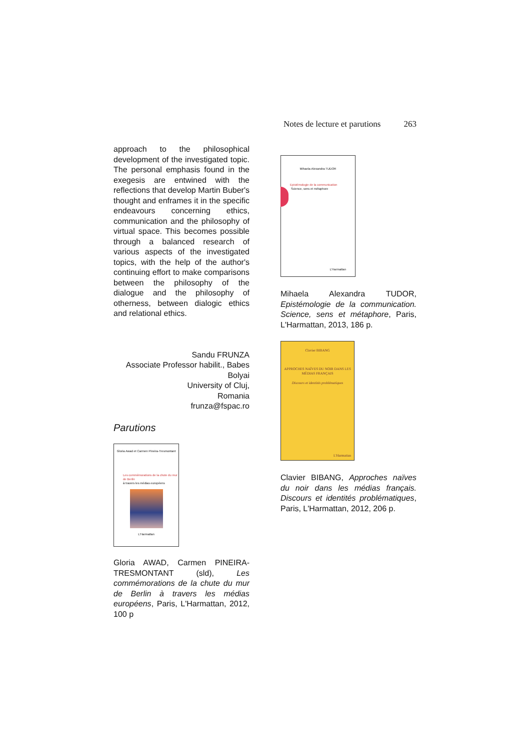Notes de lecture et parutions 263
approach to the philosophical development of the investigated topic. The personal emphasis found in the exegesis are entwined with the reflections that develop Martin Buber's thought and enframes it in the specific endeavours concerning ethics, communication and the philosophy of virtual space. This becomes possible through a balanced research of various aspects of the investigated topics, with the help of the author's continuing effort to make comparisons between the philosophy of the dialogue and the philosophy of otherness, between dialogic ethics and relational ethics.
Sandu FRUNZA
Associate Professor habilit., Babes Bolyai
University of Cluj,
Romania
frunza@fspac.ro
Parutions
Gloria Awad et Carmen Pineira-Tresmontant
Les commémorations de la chute du mur de Berlin
à travers les médias européens
L'Harmattan
Gloria AWAD, Carmen PINEIRA-TRESMONTANT (sld), Les commémorations de la chute du mur de Berlin à travers les médias européens, Paris, L'Harmattan, 2012, 100 p
Mihaela-Alexandra TUDOR
Epistémologie de la communication
Science, sens et métaphore
L'Harmattan
Mihaela Alexandra TUDOR, Epistémologie de la communication. Science, sens et métaphore, Paris, L'Harmattan, 2013, 186 p.
Clavier BIBANG
APPROCHES NAÏVES DU NOIR DANS LES MÉDIAS FRANÇAIS
Discours et identités problématiques
L'Harmattan
Clavier BIBANG, Approches naïves du noir dans les médias français. Discours et identités problématiques, Paris, L'Harmattan, 2012, 206 p.